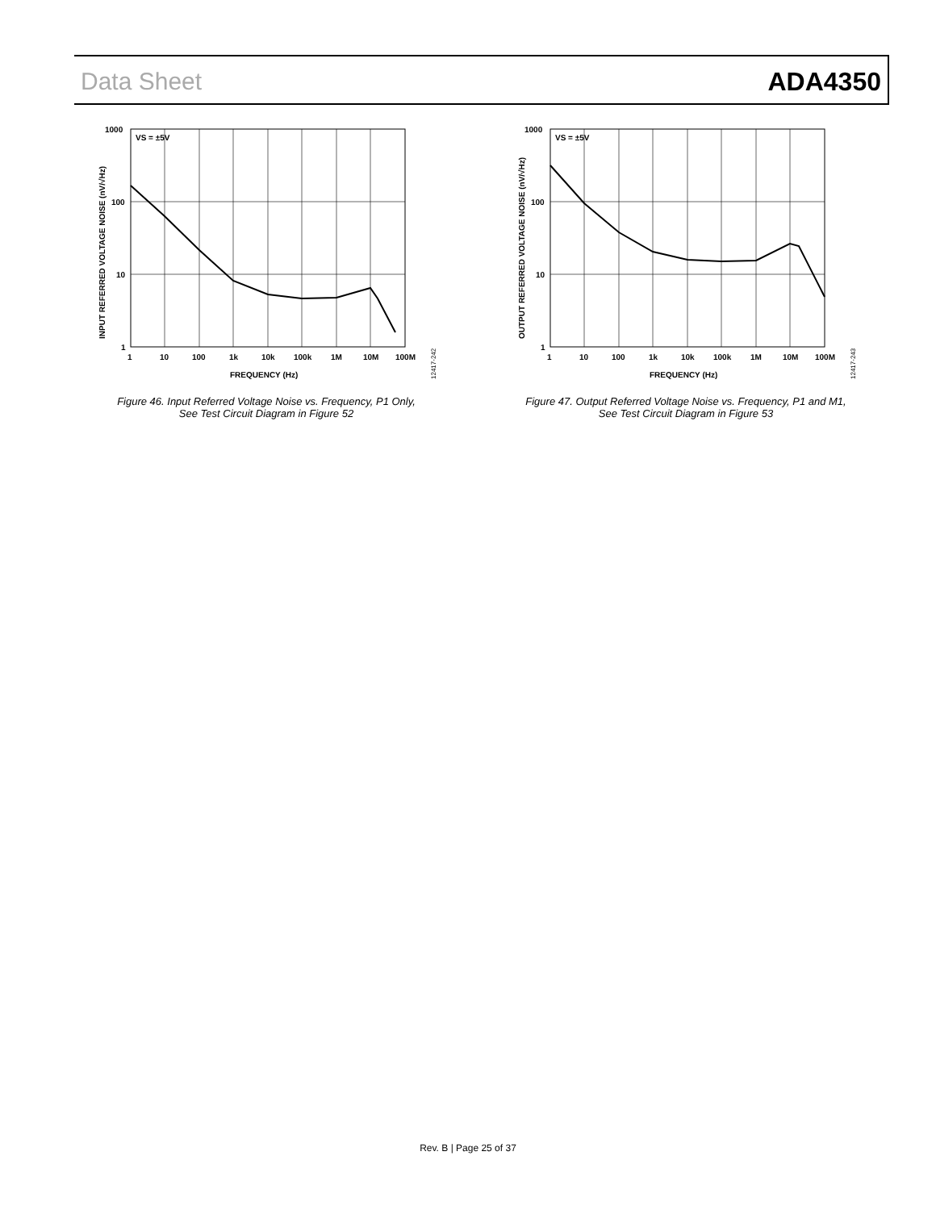Data Sheet ADA4350
VS = ±5V
1000
100
10
1
1
10
100
1k
10k
100k
1M
10M
100M
FREQUENCY (Hz)
INPUT REFERRED VOLTAGE NOISE (nV/√Hz)
12417-242
Figure 46. Input Referred Voltage Noise vs. Frequency, P1 Only,
See Test Circuit Diagram in Figure 52
VS = ±5V
1000
100
10
1
1
10
100
1k
10k
100k
1M
10M
100M
FREQUENCY (Hz)
OUTPUT REFERRED VOLTAGE NOISE (nV/√Hz)
12417-243
Figure 47. Output Referred Voltage Noise vs. Frequency, P1 and M1,
See Test Circuit Diagram in Figure 53
Rev. B | Page 25 of 37